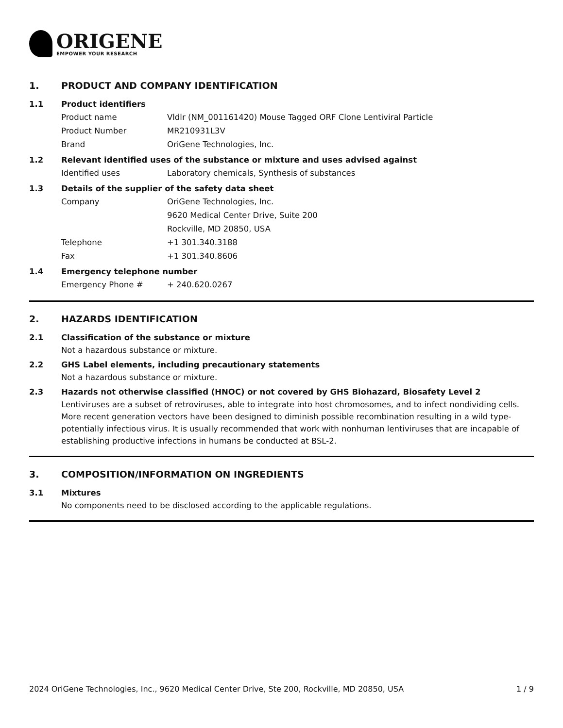ORIGENE
EMPOWER YOUR RESEARCH
1. PRODUCT AND COMPANY IDENTIFICATION
1.1 Product identifiers
Product name Vldlr (NM_001161420) Mouse Tagged ORF Clone Lentiviral Particle
Product Number MR210931L3V
Brand OriGene Technologies, Inc.
1.2 Relevant identified uses of the substance or mixture and uses advised against
Identified uses Laboratory chemicals, Synthesis of substances
1.3 Details of the supplier of the safety data sheet
Company OriGene Technologies, Inc.
9620 Medical Center Drive, Suite 200
Rockville, MD 20850, USA
Telephone +1 301.340.3188
Fax +1 301.340.8606
1.4 Emergency telephone number
Emergency Phone # + 240.620.0267
2. HAZARDS IDENTIFICATION
2.1 Classification of the substance or mixture
Not a hazardous substance or mixture.
2.2 GHS Label elements, including precautionary statements
Not a hazardous substance or mixture.
2.3 Hazards not otherwise classified (HNOC) or not covered by GHS Biohazard, Biosafety Level 2
Lentiviruses are a subset of retroviruses, able to integrate into host chromosomes, and to infect nondividing cells. More recent generation vectors have been designed to diminish possible recombination resulting in a wild type- potentially infectious virus. It is usually recommended that work with nonhuman lentiviruses that are incapable of establishing productive infections in humans be conducted at BSL-2.
3. COMPOSITION/INFORMATION ON INGREDIENTS
3.1 Mixtures
No components need to be disclosed according to the applicable regulations.
2024 OriGene Technologies, Inc., 9620 Medical Center Drive, Ste 200, Rockville, MD 20850, USA
1 / 9